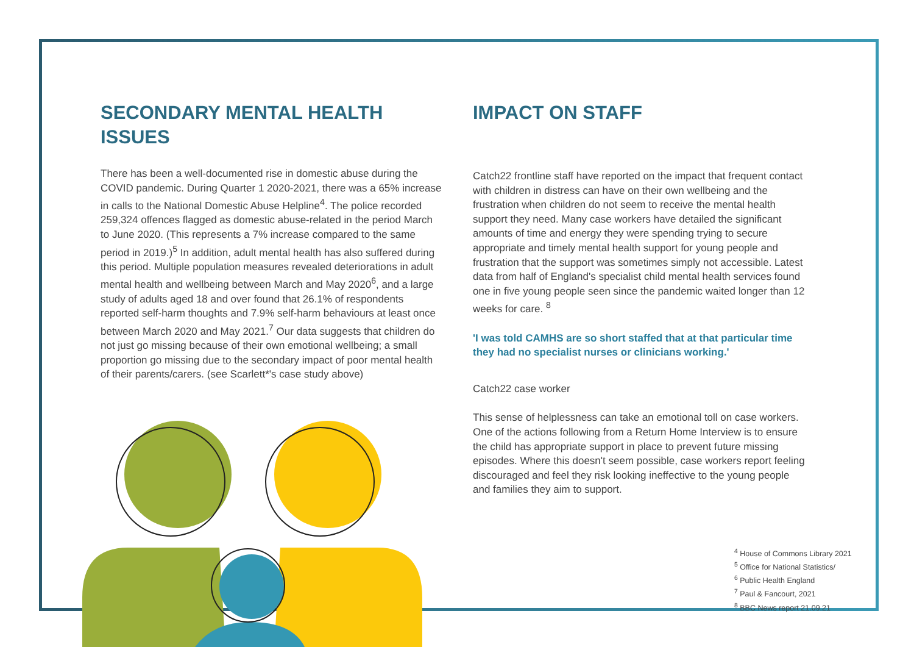SECONDARY MENTAL HEALTH ISSUES
There has been a well-documented rise in domestic abuse during the COVID pandemic. During Quarter 1 2020-2021, there was a 65% increase in calls to the National Domestic Abuse Helpline<sup>4</sup>. The police recorded 259,324 offences flagged as domestic abuse-related in the period March to June 2020. (This represents a 7% increase compared to the same period in 2019.)<sup>5</sup> In addition, adult mental health has also suffered during this period. Multiple population measures revealed deteriorations in adult mental health and wellbeing between March and May 2020<sup>6</sup>, and a large study of adults aged 18 and over found that 26.1% of respondents reported self-harm thoughts and 7.9% self-harm behaviours at least once between March 2020 and May 2021.<sup>7</sup> Our data suggests that children do not just go missing because of their own emotional wellbeing; a small proportion go missing due to the secondary impact of poor mental health of their parents/carers. (see Scarlett*'s case study above)
IMPACT ON STAFF
Catch22 frontline staff have reported on the impact that frequent contact with children in distress can have on their own wellbeing and the frustration when children do not seem to receive the mental health support they need. Many case workers have detailed the significant amounts of time and energy they were spending trying to secure appropriate and timely mental health support for young people and frustration that the support was sometimes simply not accessible. Latest data from half of England's specialist child mental health services found one in five young people seen since the pandemic waited longer than 12 weeks for care. <sup>8</sup>
'I was told CAMHS are so short staffed that at that particular time they had no specialist nurses or clinicians working.'
Catch22 case worker
This sense of helplessness can take an emotional toll on case workers. One of the actions following from a Return Home Interview is to ensure the child has appropriate support in place to prevent future missing episodes. Where this doesn't seem possible, case workers report feeling discouraged and feel they risk looking ineffective to the young people and families they aim to support.
<sup>4</sup> House of Commons Library 2021
<sup>5</sup> Office for National Statistics/
<sup>6</sup> Public Health England
<sup>7</sup> Paul & Fancourt, 2021
<sup>8</sup> BBC News report 21.09.21